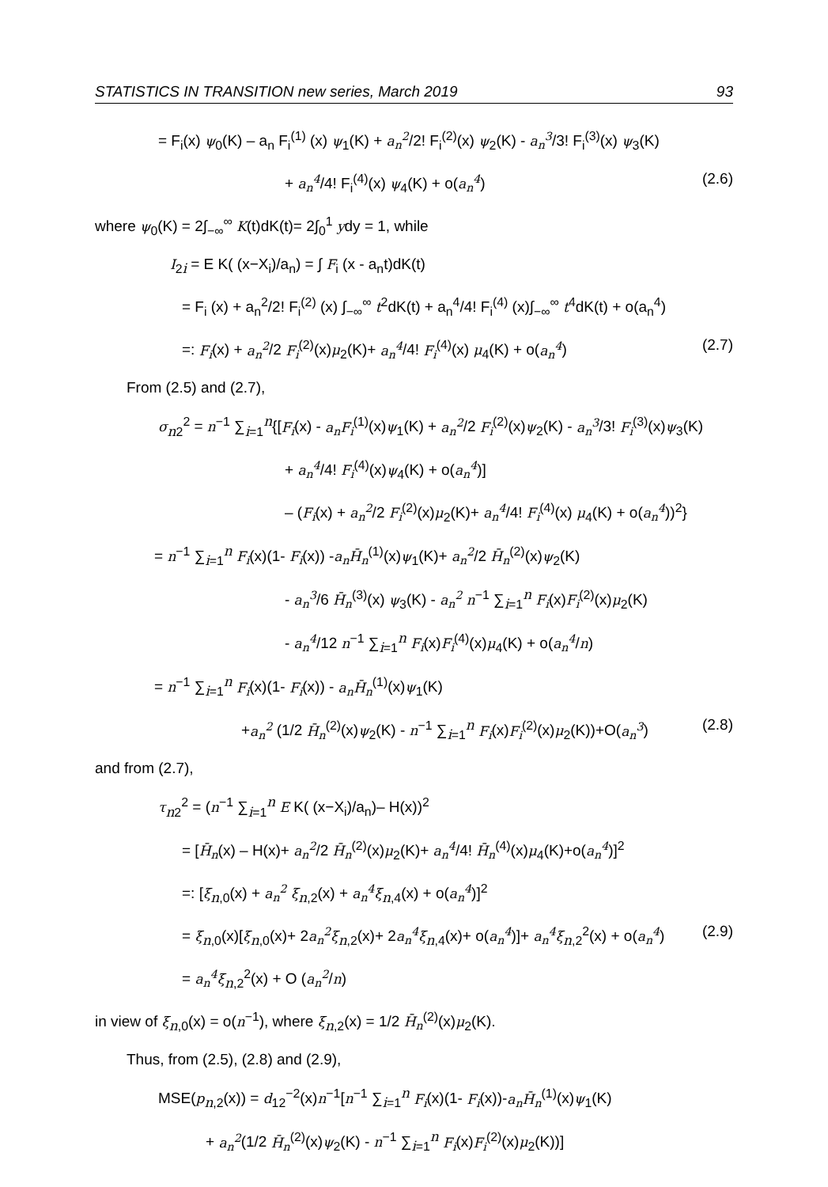STATISTICS IN TRANSITION new series, March 2019 93
= F<sub>i</sub>(x) ψ<sub>0</sub>(K) – a<sub>n</sub> F<sub>i</sub><sup>(1)</sup> (x) ψ<sub>1</sub>(K) + a<sub>n</sub><sup>2</sup>/2! F<sub>i</sub><sup>(2)</sup>(x) ψ<sub>2</sub>(K) - a<sub>n</sub><sup>3</sup>/3! F<sub>i</sub><sup>(3)</sup>(x) ψ<sub>3</sub>(K)
+ a<sub>n</sub><sup>4</sup>/4! F<sub>i</sub><sup>(4)</sup>(x) ψ<sub>4</sub>(K) + o(a<sub>n</sub><sup>4</sup>) (2.6)
where ψ<sub>0</sub>(K) = 2∫<sub>−∞</sub><sup>∞</sup> K(t)dK(t)= 2∫<sub>0</sub><sup>1</sup> ydy = 1, while
I<sub>2i</sub> = E K( (x−X<sub>i</sub>)/a<sub>n</sub>) = ∫ F<sub>i</sub> (x - a<sub>n</sub>t)dK(t)
= F<sub>i</sub> (x) + a<sub>n</sub><sup>2</sup>/2! F<sub>i</sub><sup>(2)</sup> (x) ∫<sub>−∞</sub><sup>∞</sup> t<sup>2</sup>dK(t) + a<sub>n</sub><sup>4</sup>/4! F<sub>i</sub><sup>(4)</sup> (x)∫<sub>−∞</sub><sup>∞</sup> t<sup>4</sup>dK(t) + o(a<sub>n</sub><sup>4</sup>)
=: F<sub>i</sub>(x) + a<sub>n</sub><sup>2</sup>/2 F<sub>i</sub><sup>(2)</sup>(x)μ<sub>2</sub>(K)+ a<sub>n</sub><sup>4</sup>/4! F<sub>i</sub><sup>(4)</sup>(x) μ<sub>4</sub>(K) + o(a<sub>n</sub><sup>4</sup>) (2.7)
From (2.5) and (2.7),
σ<sub>n2</sub><sup>2</sup> = n<sup>−1</sup> ∑<sub>i=1</sub><sup>n</sup>{[F<sub>i</sub>(x) - a<sub>n</sub>F<sub>i</sub><sup>(1)</sup>(x)ψ<sub>1</sub>(K) + a<sub>n</sub><sup>2</sup>/2 F<sub>i</sub><sup>(2)</sup>(x)ψ<sub>2</sub>(K) - a<sub>n</sub><sup>3</sup>/3! F<sub>i</sub><sup>(3)</sup>(x)ψ<sub>3</sub>(K)
+ a<sub>n</sub><sup>4</sup>/4! F<sub>i</sub><sup>(4)</sup>(x)ψ<sub>4</sub>(K) + o(a<sub>n</sub><sup>4</sup>)]
– (F<sub>i</sub>(x) + a<sub>n</sub><sup>2</sup>/2 F<sub>i</sub><sup>(2)</sup>(x)μ<sub>2</sub>(K)+ a<sub>n</sub><sup>4</sup>/4! F<sub>i</sub><sup>(4)</sup>(x) μ<sub>4</sub>(K) + o(a<sub>n</sub><sup>4</sup>))<sup>2</sup>}
= n<sup>−1</sup> ∑<sub>i=1</sub><sup>n</sup> F<sub>i</sub>(x)(1- F<sub>i</sub>(x)) -a<sub>n</sub>H̄<sub>n</sub><sup>(1)</sup>(x)ψ<sub>1</sub>(K)+ a<sub>n</sub><sup>2</sup>/2 H̄<sub>n</sub><sup>(2)</sup>(x)ψ<sub>2</sub>(K)
- a<sub>n</sub><sup>3</sup>/6 H̄<sub>n</sub><sup>(3)</sup>(x) ψ<sub>3</sub>(K) - a<sub>n</sub><sup>2</sup> n<sup>−1</sup> ∑<sub>i=1</sub><sup>n</sup> F<sub>i</sub>(x)F<sub>i</sub><sup>(2)</sup>(x)μ<sub>2</sub>(K)
- a<sub>n</sub><sup>4</sup>/12 n<sup>−1</sup> ∑<sub>i=1</sub><sup>n</sup> F<sub>i</sub>(x)F<sub>i</sub><sup>(4)</sup>(x)μ<sub>4</sub>(K) + o(a<sub>n</sub><sup>4</sup>/n)
= n<sup>−1</sup> ∑<sub>i=1</sub><sup>n</sup> F<sub>i</sub>(x)(1- F<sub>i</sub>(x)) - a<sub>n</sub>H̄<sub>n</sub><sup>(1)</sup>(x)ψ<sub>1</sub>(K)
+a<sub>n</sub><sup>2</sup> (1/2 H̄<sub>n</sub><sup>(2)</sup>(x)ψ<sub>2</sub>(K) - n<sup>−1</sup> ∑<sub>i=1</sub><sup>n</sup> F<sub>i</sub>(x)F<sub>i</sub><sup>(2)</sup>(x)μ<sub>2</sub>(K))+O(a<sub>n</sub><sup>3</sup>) (2.8)
and from (2.7),
τ<sub>n2</sub><sup>2</sup> = (n<sup>−1</sup> ∑<sub>i=1</sub><sup>n</sup> E K( (x−X<sub>i</sub>)/a<sub>n</sub>)– H(x))<sup>2</sup>
= [H̄<sub>n</sub>(x) – H(x)+ a<sub>n</sub><sup>2</sup>/2 H̄<sub>n</sub><sup>(2)</sup>(x)μ<sub>2</sub>(K)+ a<sub>n</sub><sup>4</sup>/4! H̄<sub>n</sub><sup>(4)</sup>(x)μ<sub>4</sub>(K)+o(a<sub>n</sub><sup>4</sup>)]<sup>2</sup>
=: [ξ<sub>n,0</sub>(x) + a<sub>n</sub><sup>2</sup> ξ<sub>n,2</sub>(x) + a<sub>n</sub><sup>4</sup>ξ<sub>n,4</sub>(x) + o(a<sub>n</sub><sup>4</sup>)]<sup>2</sup>
= ξ<sub>n,0</sub>(x)[ξ<sub>n,0</sub>(x)+ 2a<sub>n</sub><sup>2</sup>ξ<sub>n,2</sub>(x)+ 2a<sub>n</sub><sup>4</sup>ξ<sub>n,4</sub>(x)+ o(a<sub>n</sub><sup>4</sup>)]+ a<sub>n</sub><sup>4</sup>ξ<sub>n,2</sub><sup>2</sup>(x) + o(a<sub>n</sub><sup>4</sup>) (2.9)
= a<sub>n</sub><sup>4</sup>ξ<sub>n,2</sub><sup>2</sup>(x) + O (a<sub>n</sub><sup>2</sup>/n)
in view of ξ<sub>n,0</sub>(x) = o(n<sup>−1</sup>), where ξ<sub>n,2</sub>(x) = 1/2 H̄<sub>n</sub><sup>(2)</sup>(x)μ<sub>2</sub>(K).
Thus, from (2.5), (2.8) and (2.9),
MSE(p<sub>n,2</sub>(x)) = d<sub>12</sub><sup>−2</sup>(x)n<sup>−1</sup>[n<sup>−1</sup> ∑<sub>i=1</sub><sup>n</sup> F<sub>i</sub>(x)(1- F<sub>i</sub>(x))-a<sub>n</sub>H̄<sub>n</sub><sup>(1)</sup>(x)ψ<sub>1</sub>(K)
+ a<sub>n</sub><sup>2</sup>(1/2 H̄<sub>n</sub><sup>(2)</sup>(x)ψ<sub>2</sub>(K) - n<sup>−1</sup> ∑<sub>i=1</sub><sup>n</sup> F<sub>i</sub>(x)F<sub>i</sub><sup>(2)</sup>(x)μ<sub>2</sub>(K))]